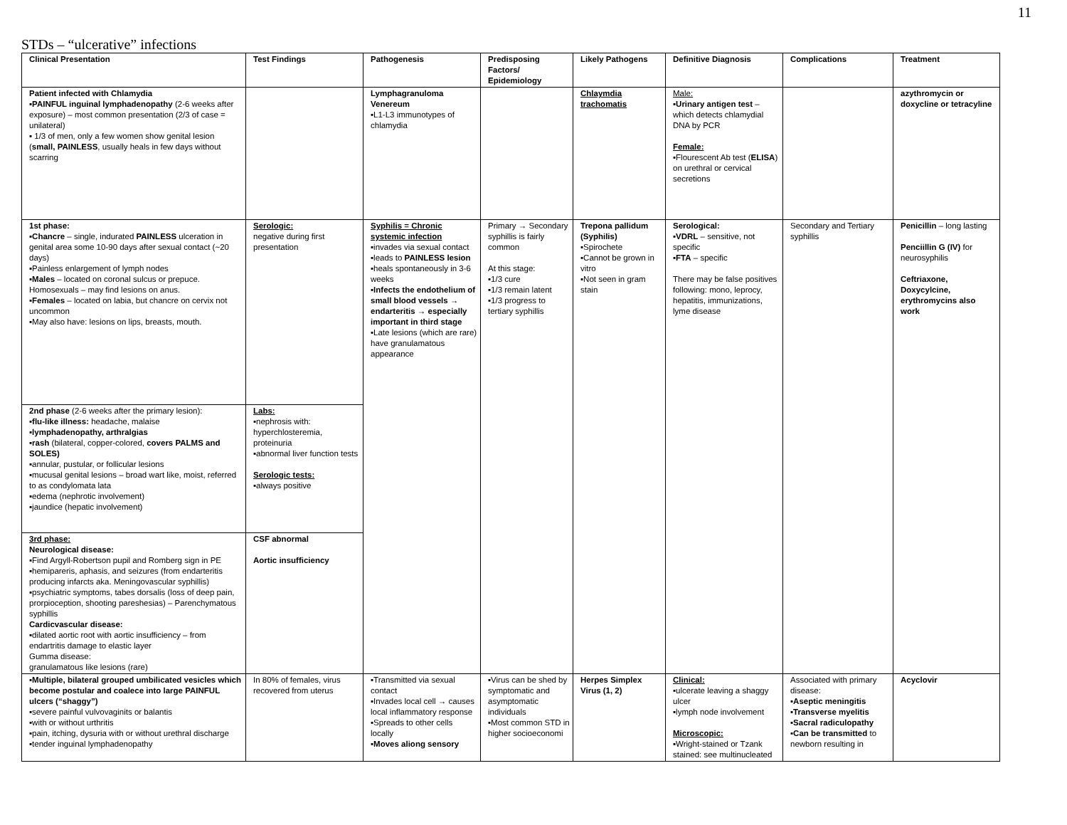11
STDs – “ulcerative” infections
| Clinical Presentation | Test Findings | Pathogenesis | Predisposing Factors/ Epidemiology | Likely Pathogens | Definitive Diagnosis | Complications | Treatment |
| --- | --- | --- | --- | --- | --- | --- | --- |
| Patient infected with Chlamydia ▪ PAINFUL inguinal lymphadenopathy (2-6 weeks after exposure) – most common presentation (2/3 of case = unilateral) ▪ 1/3 of men, only a few women show genital lesion ( small, PAINLESS , usually heals in few days without scarring | | Lymphagranuloma Venereum ▪L1-L3 immunotypes of chlamydia | | Chlaymdia trachomatis | Male: ▪ Urinary antigen test – which detects chlamydial DNA by PCR Female: ▪Flourescent Ab test ( ELISA ) on urethral or cervical secretions | | azythromycin or doxycline or tetracyline |
| 1st phase: ▪ Chancre – single, indurated PAINLESS ulceration in genital area some 10-90 days after sexual contact (~20 days) ▪Painless enlargement of lymph nodes ▪ Males – located on coronal sulcus or prepuce. Homosexuals – may find lesions on anus. ▪ Females – located on labia, but chancre on cervix not uncommon ▪May also have: lesions on lips, breasts, mouth. | Serologic: negative during first presentation | Syphilis = Chronic systemic infection ▪invades via sexual contact ▪leads to PAINLESS lesion ▪heals spontaneously in 3-6 weeks ▪ Infects the endothelium of small blood vessels → endarteritis → especially important in third stage ▪Late lesions (which are rare) have granulamatous appearance | Primary → Secondary syphillis is fairly common At this stage: ▪1/3 cure ▪1/3 remain latent ▪1/3 progress to tertiary syphillis | Trepona pallidum (Syphilis) ▪Spirochete ▪Cannot be grown in vitro ▪Not seen in gram stain | Serological: ▪ VDRL – sensitive, not specific ▪ FTA – specific There may be false positives following: mono, leprocy, hepatitis, immunizations, lyme disease | Secondary and Tertiary syphillis | Penicillin – long lasting Penciillin G (IV) for neurosyphilis Ceftriaxone, Doxycylcine, erythromycins also work |
| 2nd phase (2-6 weeks after the primary lesion): ▪ flu-like illness: headache, malaise ▪ lymphadenopathy, arthralgias ▪ rash (bilateral, copper-colored, covers PALMS and SOLES) ▪annular, pustular, or follicular lesions ▪mucusal genital lesions – broad wart like, moist, referred to as condylomata lata ▪edema (nephrotic involvement) ▪jaundice (hepatic involvement) | Labs: ▪nephrosis with: hyperchlosteremia, proteinuria ▪abnormal liver function tests Serologic tests: ▪always positive | | | | | | |
| 3rd phase: Neurological disease: ▪Find Argyll-Robertson pupil and Romberg sign in PE ▪hemipareris, aphasis, and seizures (from endarteritis producing infarcts aka. Meningovascular syphillis) ▪psychiatric symptoms, tabes dorsalis (loss of deep pain, prorpioception, shooting pareshesias) – Parenchymatous syphillis Cardicvascular disease: ▪dilated aortic root with aortic insufficiency – from endartritis damage to elastic layer Gumma disease: granulamatous like lesions (rare) | CSF abnormal Aortic insufficiency | | | | | | |
| ▪ Multiple, bilateral grouped umbilicated vesicles which become postular and coalece into large PAINFUL ulcers (“shaggy”) ▪severe painful vulvovaginits or balantis ▪with or without urthritis ▪pain, itching, dysuria with or without urethral discharge ▪tender inguinal lymphadenopathy | In 80% of females, virus recovered from uterus | ▪Transmitted via sexual contact ▪Invades local cell → causes local inflammatory response ▪Spreads to other cells locally ▪ Moves aliong sensory | ▪Virus can be shed by symptomatic and asymptomatic individuals ▪Most common STD in higher socioeconomi | Herpes Simplex Virus (1, 2) | Clinical: ▪ulcerate leaving a shaggy ulcer ▪lymph node involvement Microscopic: ▪Wright-stained or Tzank stained: see multinucleated | Associated with primary disease: ▪ Aseptic meningitis ▪ Transverse myelitis ▪ Sacral radiculopathy ▪ Can be transmitted to newborn resulting in | Acyclovir |